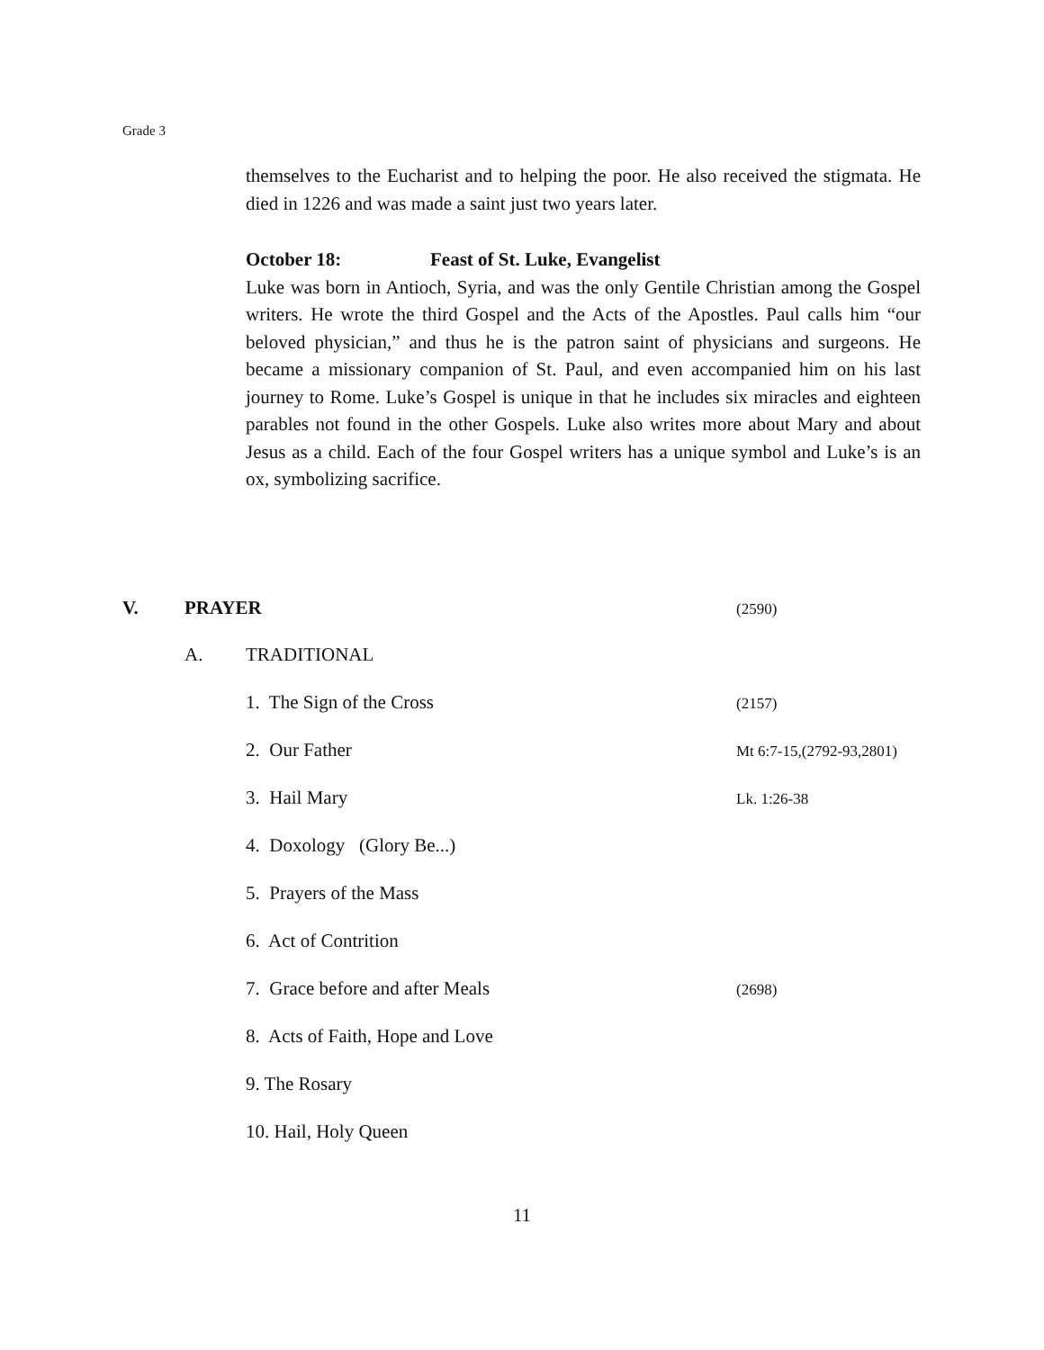Grade 3
themselves to the Eucharist and to helping the poor. He also received the stigmata. He died in 1226 and was made a saint just two years later.
October 18: Feast of St. Luke, Evangelist
Luke was born in Antioch, Syria, and was the only Gentile Christian among the Gospel writers. He wrote the third Gospel and the Acts of the Apostles. Paul calls him “our beloved physician,” and thus he is the patron saint of physicians and surgeons. He became a missionary companion of St. Paul, and even accompanied him on his last journey to Rome. Luke’s Gospel is unique in that he includes six miracles and eighteen parables not found in the other Gospels. Luke also writes more about Mary and about Jesus as a child. Each of the four Gospel writers has a unique symbol and Luke’s is an ox, symbolizing sacrifice.
V. PRAYER
(2590)
A. TRADITIONAL
1. The Sign of the Cross (2157)
2. Our Father Mt 6:7-15,(2792-93,2801)
3. Hail Mary Lk. 1:26-38
4. Doxology (Glory Be...)
5. Prayers of the Mass
6. Act of Contrition
7. Grace before and after Meals (2698)
8. Acts of Faith, Hope and Love
9. The Rosary
10. Hail, Holy Queen
11